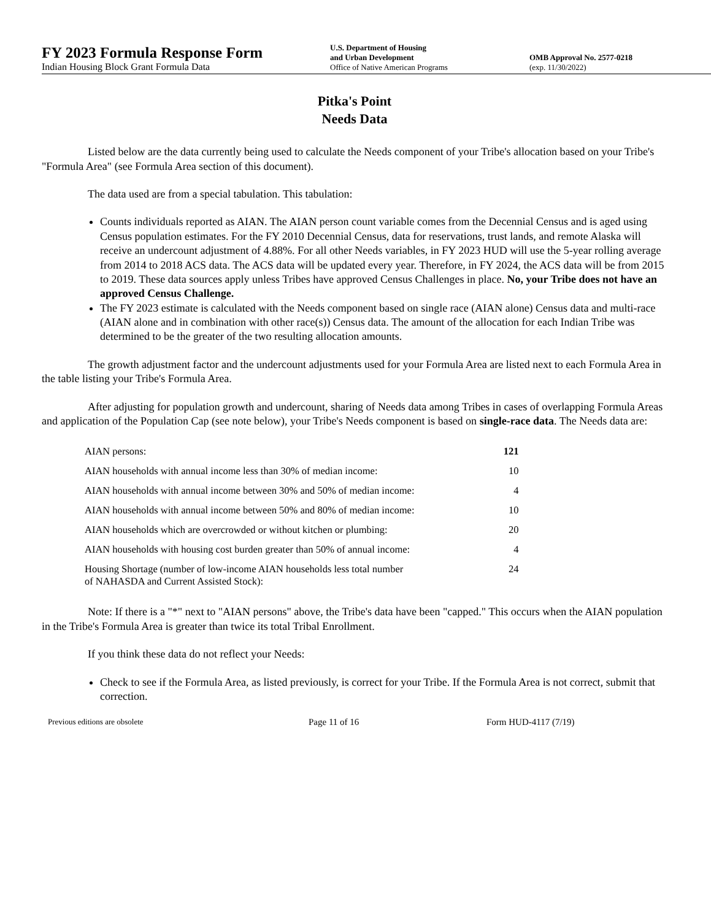FY 2023 Formula Response Form
Indian Housing Block Grant Formula Data
U.S. Department of Housing
and Urban Development
Office of Native American Programs
OMB Approval No. 2577-0218
(exp. 11/30/2022)
Pitka's Point
Needs Data
Listed below are the data currently being used to calculate the Needs component of your Tribe's allocation based on your Tribe's "Formula Area" (see Formula Area section of this document).
The data used are from a special tabulation. This tabulation:
Counts individuals reported as AIAN. The AIAN person count variable comes from the Decennial Census and is aged using Census population estimates. For the FY 2010 Decennial Census, data for reservations, trust lands, and remote Alaska will receive an undercount adjustment of 4.88%. For all other Needs variables, in FY 2023 HUD will use the 5-year rolling average from 2014 to 2018 ACS data. The ACS data will be updated every year. Therefore, in FY 2024, the ACS data will be from 2015 to 2019. These data sources apply unless Tribes have approved Census Challenges in place. No, your Tribe does not have an approved Census Challenge.
The FY 2023 estimate is calculated with the Needs component based on single race (AIAN alone) Census data and multi-race (AIAN alone and in combination with other race(s)) Census data. The amount of the allocation for each Indian Tribe was determined to be the greater of the two resulting allocation amounts.
The growth adjustment factor and the undercount adjustments used for your Formula Area are listed next to each Formula Area in the table listing your Tribe's Formula Area.
After adjusting for population growth and undercount, sharing of Needs data among Tribes in cases of overlapping Formula Areas and application of the Population Cap (see note below), your Tribe's Needs component is based on single-race data. The Needs data are:
| AIAN persons: | 121 |
| AIAN households with annual income less than 30% of median income: | 10 |
| AIAN households with annual income between 30% and 50% of median income: | 4 |
| AIAN households with annual income between 50% and 80% of median income: | 10 |
| AIAN households which are overcrowded or without kitchen or plumbing: | 20 |
| AIAN households with housing cost burden greater than 50% of annual income: | 4 |
| Housing Shortage (number of low-income AIAN households less total number of NAHASDA and Current Assisted Stock): | 24 |
Note: If there is a "*" next to "AIAN persons" above, the Tribe's data have been "capped." This occurs when the AIAN population in the Tribe's Formula Area is greater than twice its total Tribal Enrollment.
If you think these data do not reflect your Needs:
Check to see if the Formula Area, as listed previously, is correct for your Tribe. If the Formula Area is not correct, submit that correction.
Previous editions are obsolete
Page 11 of 16 Form HUD-4117 (7/19)